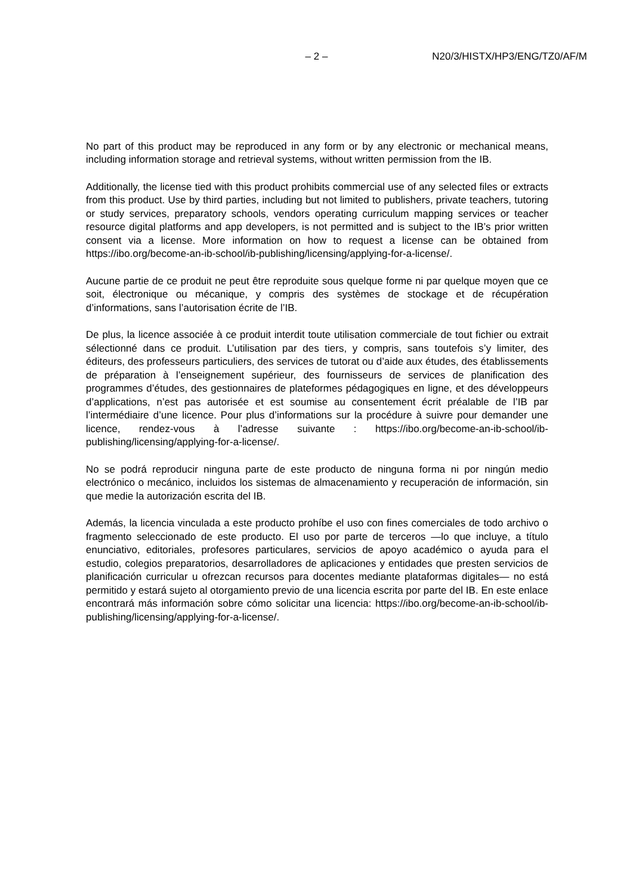– 2 –
N20/3/HISTX/HP3/ENG/TZ0/AF/M
No part of this product may be reproduced in any form or by any electronic or mechanical means, including information storage and retrieval systems, without written permission from the IB.
Additionally, the license tied with this product prohibits commercial use of any selected files or extracts from this product. Use by third parties, including but not limited to publishers, private teachers, tutoring or study services, preparatory schools, vendors operating curriculum mapping services or teacher resource digital platforms and app developers, is not permitted and is subject to the IB’s prior written consent via a license. More information on how to request a license can be obtained from https://ibo.org/become-an-ib-school/ib-publishing/licensing/applying-for-a-license/.
Aucune partie de ce produit ne peut être reproduite sous quelque forme ni par quelque moyen que ce soit, électronique ou mécanique, y compris des systèmes de stockage et de récupération d’informations, sans l’autorisation écrite de l’IB.
De plus, la licence associée à ce produit interdit toute utilisation commerciale de tout fichier ou extrait sélectionné dans ce produit. L’utilisation par des tiers, y compris, sans toutefois s’y limiter, des éditeurs, des professeurs particuliers, des services de tutorat ou d’aide aux études, des établissements de préparation à l’enseignement supérieur, des fournisseurs de services de planification des programmes d’études, des gestionnaires de plateformes pédagogiques en ligne, et des développeurs d’applications, n’est pas autorisée et est soumise au consentement écrit préalable de l’IB par l’intermédiaire d’une licence. Pour plus d’informations sur la procédure à suivre pour demander une licence, rendez-vous à l’adresse suivante : https://ibo.org/become-an-ib-school/ib-publishing/licensing/applying-for-a-license/.
No se podrá reproducir ninguna parte de este producto de ninguna forma ni por ningún medio electrónico o mecánico, incluidos los sistemas de almacenamiento y recuperación de información, sin que medie la autorización escrita del IB.
Además, la licencia vinculada a este producto prohíbe el uso con fines comerciales de todo archivo o fragmento seleccionado de este producto. El uso por parte de terceros —lo que incluye, a título enunciativo, editoriales, profesores particulares, servicios de apoyo académico o ayuda para el estudio, colegios preparatorios, desarrolladores de aplicaciones y entidades que presten servicios de planificación curricular u ofrezcan recursos para docentes mediante plataformas digitales— no está permitido y estará sujeto al otorgamiento previo de una licencia escrita por parte del IB. En este enlace encontrará más información sobre cómo solicitar una licencia: https://ibo.org/become-an-ib-school/ib-publishing/licensing/applying-for-a-license/.